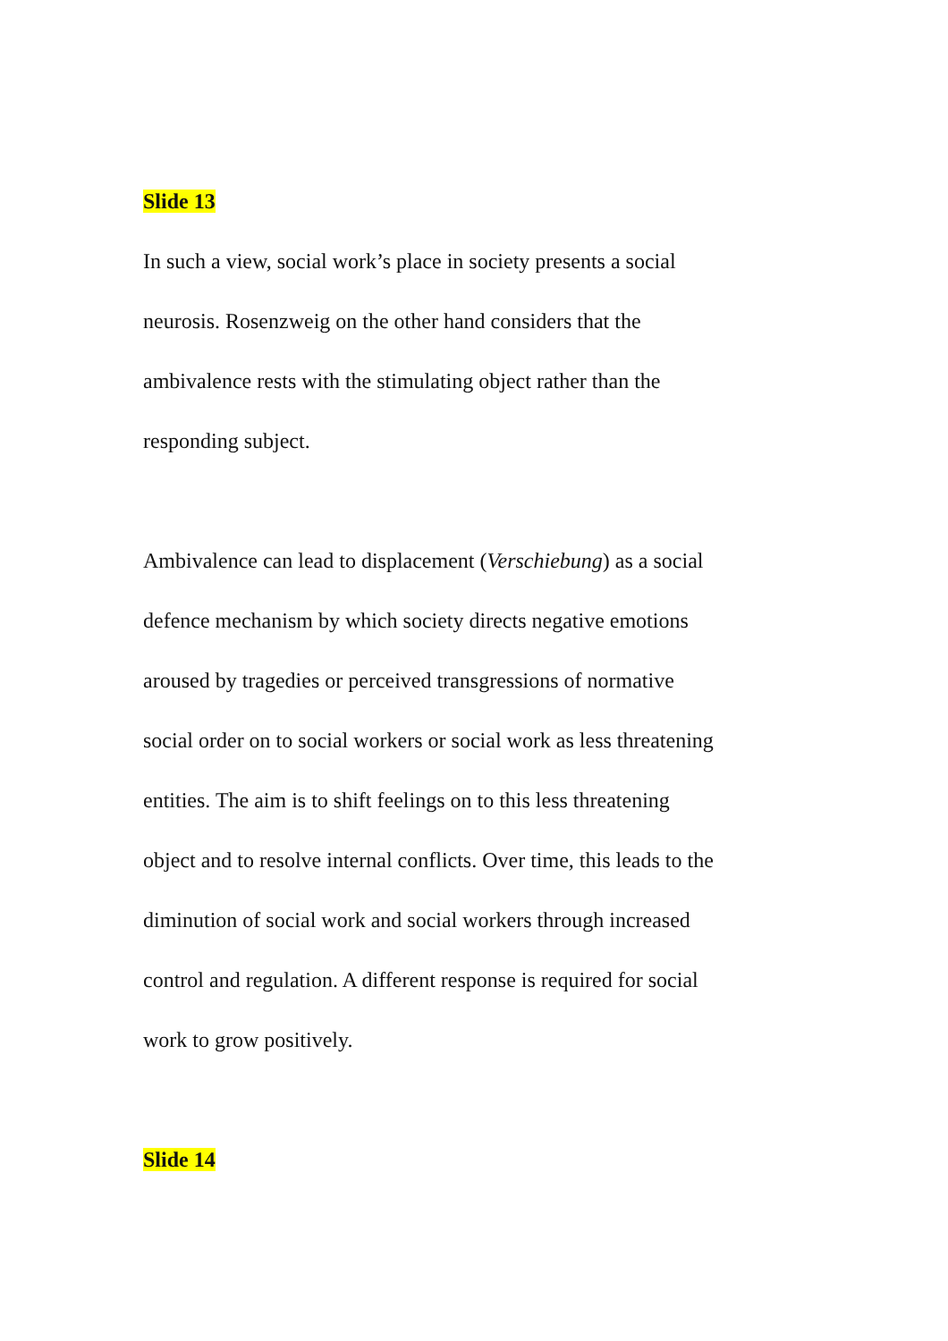Slide 13
In such a view, social work’s place in society presents a social
neurosis. Rosenzweig on the other hand considers that the
ambivalence rests with the stimulating object rather than the
responding subject.
Ambivalence can lead to displacement (Verschiebung) as a social
defence mechanism by which society directs negative emotions
aroused by tragedies or perceived transgressions of normative
social order on to social workers or social work as less threatening
entities. The aim is to shift feelings on to this less threatening
object and to resolve internal conflicts. Over time, this leads to the
diminution of social work and social workers through increased
control and regulation. A different response is required for social
work to grow positively.
Slide 14